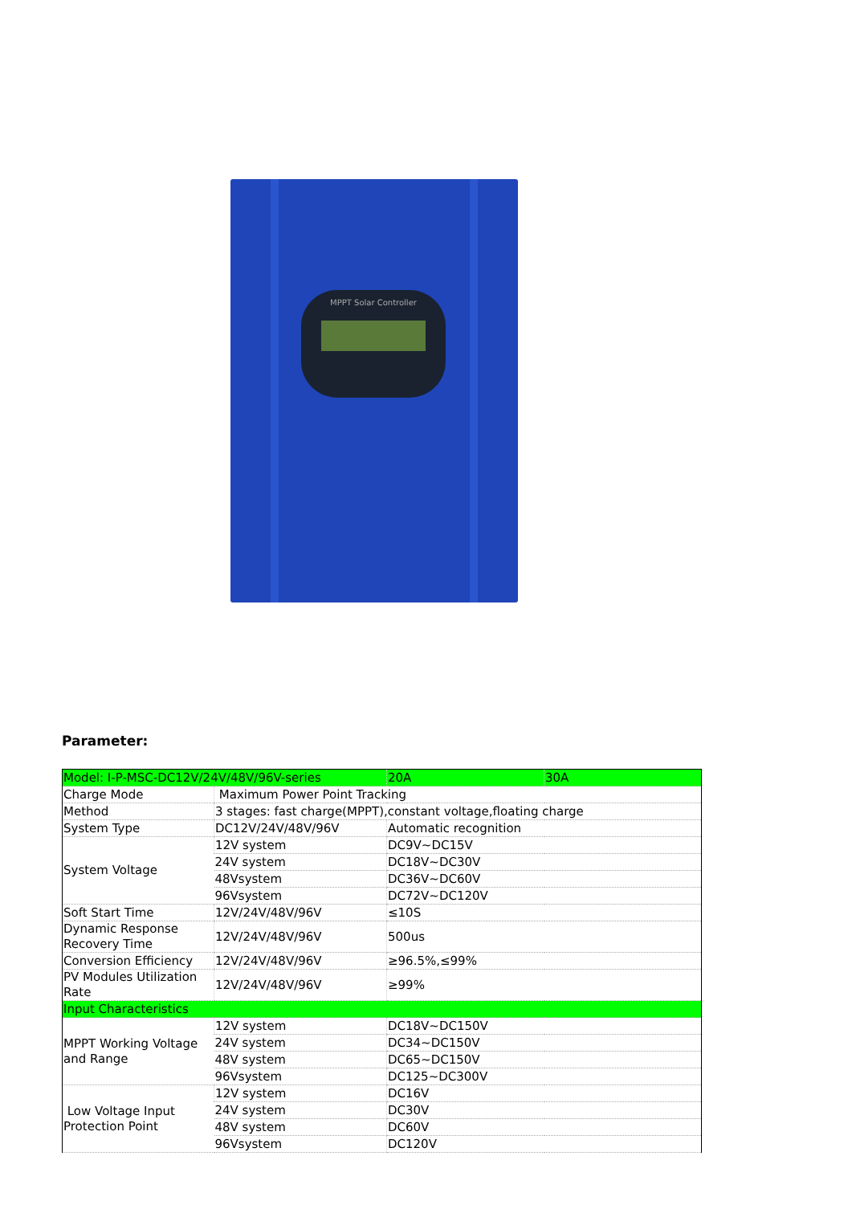MPPT Solar Controller
Parameter:
| Model: I-P-MSC-DC12V/24V/48V/96V-series | | 20A | 30A |
| Charge Mode | Maximum Power Point Tracking | | |
| Method | 3 stages: fast charge(MPPT),constant voltage,floating charge | | |
| System Type | DC12V/24V/48V/96V | Automatic recognition | |
| System Voltage | 12V system | DC9V~DC15V | |
| | 24V system | DC18V~DC30V | |
| | 48Vsystem | DC36V~DC60V | |
| | 96Vsystem | DC72V~DC120V | |
| Soft Start Time | 12V/24V/48V/96V | ≤10S | |
| Dynamic Response Recovery Time | 12V/24V/48V/96V | 500us | |
| Conversion Efficiency | 12V/24V/48V/96V | ≥96.5%,≤99% | |
| PV Modules Utilization Rate | 12V/24V/48V/96V | ≥99% | |
| Input Characteristics | | | |
| MPPT Working Voltage and Range | 12V system | DC18V~DC150V | |
| | 24V system | DC34~DC150V | |
| | 48V system | DC65~DC150V | |
| | 96Vsystem | DC125~DC300V | |
| Low Voltage Input Protection Point | 12V system | DC16V | |
| | 24V system | DC30V | |
| | 48V system | DC60V | |
| | 96Vsystem | DC120V | |